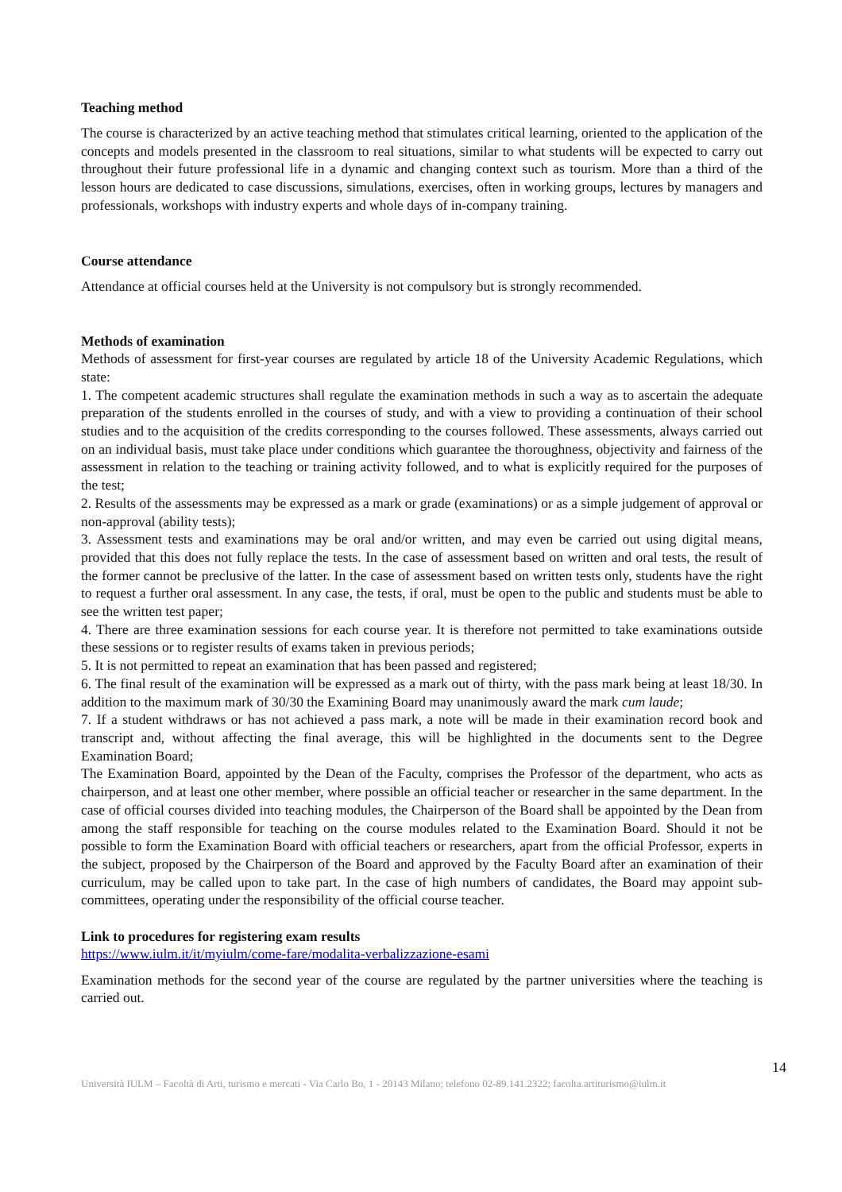Teaching method
The course is characterized by an active teaching method that stimulates critical learning, oriented to the application of the concepts and models presented in the classroom to real situations, similar to what students will be expected to carry out throughout their future professional life in a dynamic and changing context such as tourism. More than a third of the lesson hours are dedicated to case discussions, simulations, exercises, often in working groups, lectures by managers and professionals, workshops with industry experts and whole days of in-company training.
Course attendance
Attendance at official courses held at the University is not compulsory but is strongly recommended.
Methods of examination
Methods of assessment for first-year courses are regulated by article 18 of the University Academic Regulations, which state:
1. The competent academic structures shall regulate the examination methods in such a way as to ascertain the adequate preparation of the students enrolled in the courses of study, and with a view to providing a continuation of their school studies and to the acquisition of the credits corresponding to the courses followed. These assessments, always carried out on an individual basis, must take place under conditions which guarantee the thoroughness, objectivity and fairness of the assessment in relation to the teaching or training activity followed, and to what is explicitly required for the purposes of the test;
2. Results of the assessments may be expressed as a mark or grade (examinations) or as a simple judgement of approval or non-approval (ability tests);
3. Assessment tests and examinations may be oral and/or written, and may even be carried out using digital means, provided that this does not fully replace the tests. In the case of assessment based on written and oral tests, the result of the former cannot be preclusive of the latter. In the case of assessment based on written tests only, students have the right to request a further oral assessment. In any case, the tests, if oral, must be open to the public and students must be able to see the written test paper;
4. There are three examination sessions for each course year. It is therefore not permitted to take examinations outside these sessions or to register results of exams taken in previous periods;
5. It is not permitted to repeat an examination that has been passed and registered;
6. The final result of the examination will be expressed as a mark out of thirty, with the pass mark being at least 18/30. In addition to the maximum mark of 30/30 the Examining Board may unanimously award the mark cum laude;
7. If a student withdraws or has not achieved a pass mark, a note will be made in their examination record book and transcript and, without affecting the final average, this will be highlighted in the documents sent to the Degree Examination Board;
The Examination Board, appointed by the Dean of the Faculty, comprises the Professor of the department, who acts as chairperson, and at least one other member, where possible an official teacher or researcher in the same department. In the case of official courses divided into teaching modules, the Chairperson of the Board shall be appointed by the Dean from among the staff responsible for teaching on the course modules related to the Examination Board. Should it not be possible to form the Examination Board with official teachers or researchers, apart from the official Professor, experts in the subject, proposed by the Chairperson of the Board and approved by the Faculty Board after an examination of their curriculum, may be called upon to take part. In the case of high numbers of candidates, the Board may appoint sub-committees, operating under the responsibility of the official course teacher.
Link to procedures for registering exam results
https://www.iulm.it/it/myiulm/come-fare/modalita-verbalizzazione-esami
Examination methods for the second year of the course are regulated by the partner universities where the teaching is carried out.
14
Università IULM – Facoltà di Arti, turismo e mercati - Via Carlo Bo, 1 - 20143 Milano; telefono 02-89.141.2322; facolta.artiturismo@iulm.it